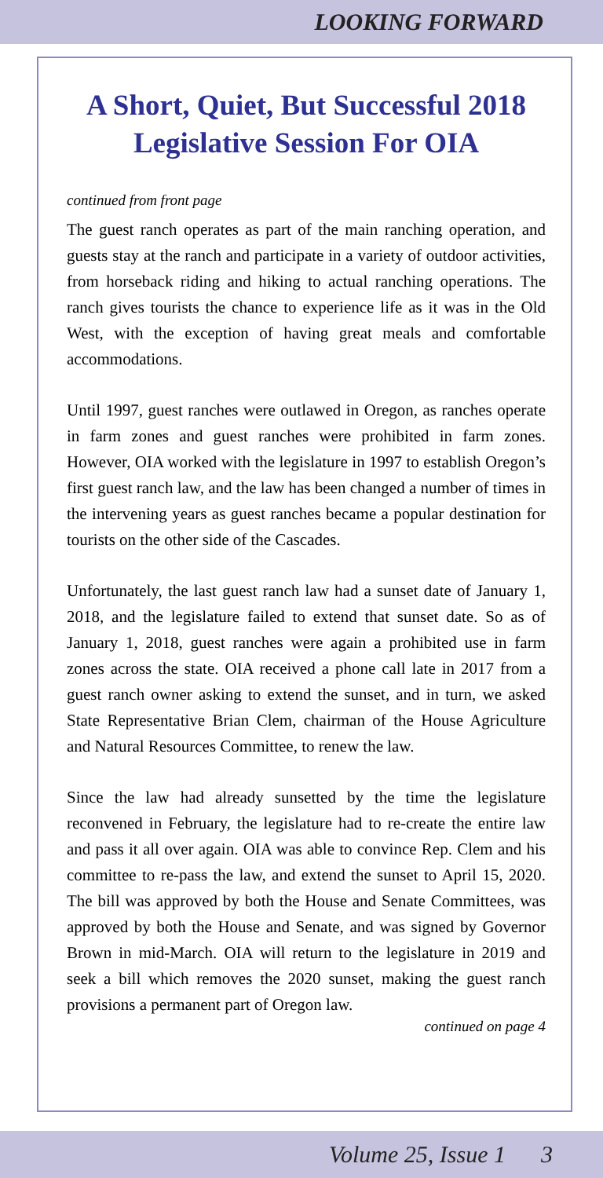LOOKING FORWARD
A Short, Quiet, But Successful 2018 Legislative Session For OIA
continued from front page
The guest ranch operates as part of the main ranching operation, and guests stay at the ranch and participate in a variety of outdoor activities, from horseback riding and hiking to actual ranching operations. The ranch gives tourists the chance to experience life as it was in the Old West, with the exception of having great meals and comfortable accommodations.
Until 1997, guest ranches were outlawed in Oregon, as ranches operate in farm zones and guest ranches were prohibited in farm zones. However, OIA worked with the legislature in 1997 to establish Oregon’s first guest ranch law, and the law has been changed a number of times in the intervening years as guest ranches became a popular destination for tourists on the other side of the Cascades.
Unfortunately, the last guest ranch law had a sunset date of January 1, 2018, and the legislature failed to extend that sunset date. So as of January 1, 2018, guest ranches were again a prohibited use in farm zones across the state. OIA received a phone call late in 2017 from a guest ranch owner asking to extend the sunset, and in turn, we asked State Representative Brian Clem, chairman of the House Agriculture and Natural Resources Committee, to renew the law.
Since the law had already sunsetted by the time the legislature reconvened in February, the legislature had to re-create the entire law and pass it all over again. OIA was able to convince Rep. Clem and his committee to re-pass the law, and extend the sunset to April 15, 2020. The bill was approved by both the House and Senate Committees, was approved by both the House and Senate, and was signed by Governor Brown in mid-March. OIA will return to the legislature in 2019 and seek a bill which removes the 2020 sunset, making the guest ranch provisions a permanent part of Oregon law.
continued on page 4
Volume 25, Issue 1 3